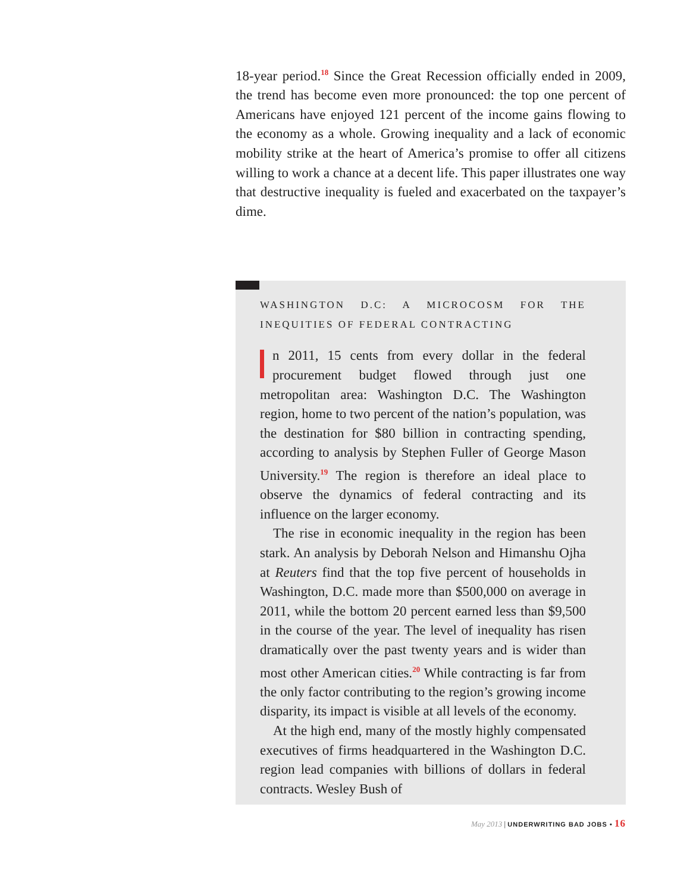18-year period.<sup>18</sup> Since the Great Recession officially ended in 2009, the trend has become even more pronounced: the top one percent of Americans have enjoyed 121 percent of the income gains flowing to the economy as a whole. Growing inequality and a lack of economic mobility strike at the heart of America’s promise to offer all citizens willing to work a chance at a decent life. This paper illustrates one way that destructive inequality is fueled and exacerbated on the taxpayer’s dime.
WASHINGTON D.C: A MICROCOSM FOR THE INEQUITIES OF FEDERAL CONTRACTING
n 2011, 15 cents from every dollar in the federal procurement budget flowed through just one metropolitan area: Washington D.C. The Washington region, home to two percent of the nation’s population, was the destination for $80 billion in contracting spending, according to analysis by Stephen Fuller of George Mason University.<sup>19</sup> The region is therefore an ideal place to observe the dynamics of federal contracting and its influence on the larger economy.
The rise in economic inequality in the region has been stark. An analysis by Deborah Nelson and Himanshu Ojha at Reuters find that the top five percent of households in Washington, D.C. made more than $500,000 on average in 2011, while the bottom 20 percent earned less than $9,500 in the course of the year. The level of inequality has risen dramatically over the past twenty years and is wider than most other American cities.<sup>20</sup> While contracting is far from the only factor contributing to the region’s growing income disparity, its impact is visible at all levels of the economy.
At the high end, many of the mostly highly compensated executives of firms headquartered in the Washington D.C. region lead companies with billions of dollars in federal contracts. Wesley Bush of
May 2013 | UNDERWRITING BAD JOBS • 16